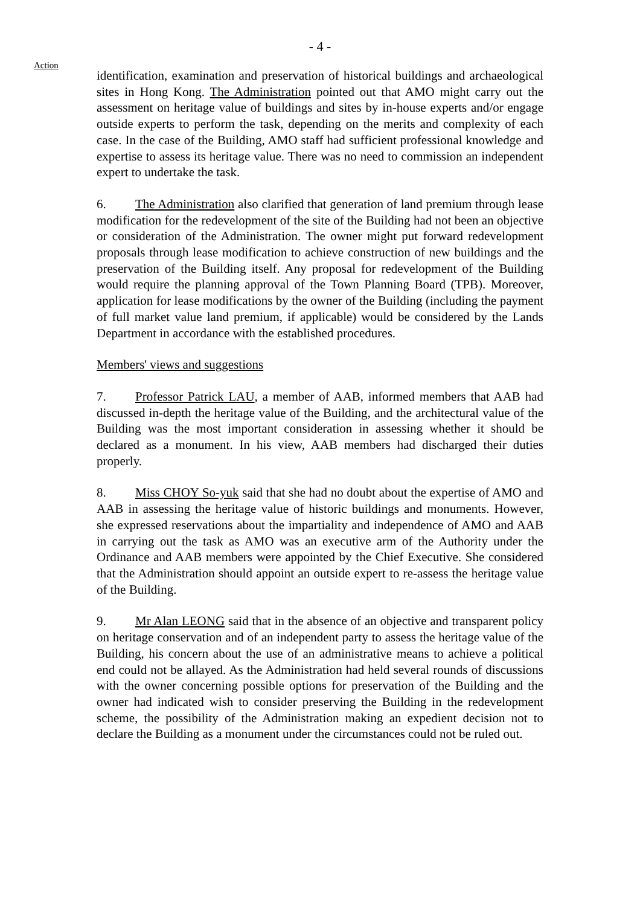- 4 -
Action
identification, examination and preservation of historical buildings and archaeological sites in Hong Kong. The Administration pointed out that AMO might carry out the assessment on heritage value of buildings and sites by in-house experts and/or engage outside experts to perform the task, depending on the merits and complexity of each case. In the case of the Building, AMO staff had sufficient professional knowledge and expertise to assess its heritage value. There was no need to commission an independent expert to undertake the task.
6. The Administration also clarified that generation of land premium through lease modification for the redevelopment of the site of the Building had not been an objective or consideration of the Administration. The owner might put forward redevelopment proposals through lease modification to achieve construction of new buildings and the preservation of the Building itself. Any proposal for redevelopment of the Building would require the planning approval of the Town Planning Board (TPB). Moreover, application for lease modifications by the owner of the Building (including the payment of full market value land premium, if applicable) would be considered by the Lands Department in accordance with the established procedures.
Members' views and suggestions
7. Professor Patrick LAU, a member of AAB, informed members that AAB had discussed in-depth the heritage value of the Building, and the architectural value of the Building was the most important consideration in assessing whether it should be declared as a monument. In his view, AAB members had discharged their duties properly.
8. Miss CHOY So-yuk said that she had no doubt about the expertise of AMO and AAB in assessing the heritage value of historic buildings and monuments. However, she expressed reservations about the impartiality and independence of AMO and AAB in carrying out the task as AMO was an executive arm of the Authority under the Ordinance and AAB members were appointed by the Chief Executive. She considered that the Administration should appoint an outside expert to re-assess the heritage value of the Building.
9. Mr Alan LEONG said that in the absence of an objective and transparent policy on heritage conservation and of an independent party to assess the heritage value of the Building, his concern about the use of an administrative means to achieve a political end could not be allayed. As the Administration had held several rounds of discussions with the owner concerning possible options for preservation of the Building and the owner had indicated wish to consider preserving the Building in the redevelopment scheme, the possibility of the Administration making an expedient decision not to declare the Building as a monument under the circumstances could not be ruled out.